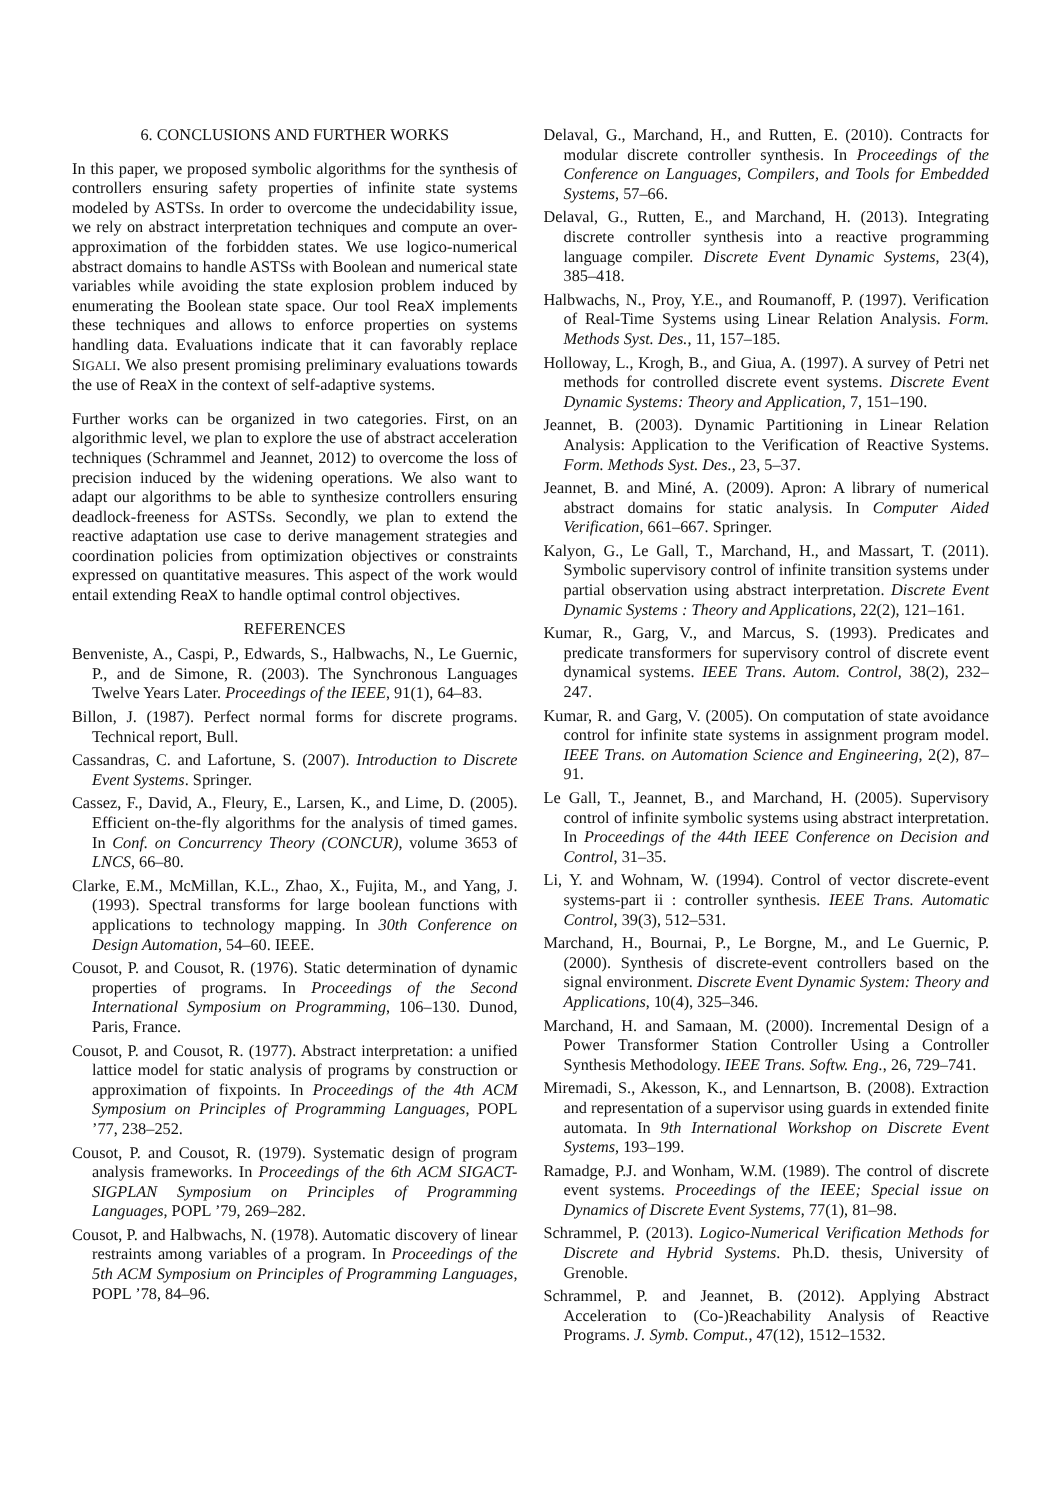6. CONCLUSIONS AND FURTHER WORKS
In this paper, we proposed symbolic algorithms for the synthesis of controllers ensuring safety properties of infinite state systems modeled by ASTSs. In order to overcome the undecidability issue, we rely on abstract interpretation techniques and compute an over-approximation of the forbidden states. We use logico-numerical abstract domains to handle ASTSs with Boolean and numerical state variables while avoiding the state explosion problem induced by enumerating the Boolean state space. Our tool ReaX implements these techniques and allows to enforce properties on systems handling data. Evaluations indicate that it can favorably replace SIGALI. We also present promising preliminary evaluations towards the use of ReaX in the context of self-adaptive systems.
Further works can be organized in two categories. First, on an algorithmic level, we plan to explore the use of abstract acceleration techniques (Schrammel and Jeannet, 2012) to overcome the loss of precision induced by the widening operations. We also want to adapt our algorithms to be able to synthesize controllers ensuring deadlock-freeness for ASTSs. Secondly, we plan to extend the reactive adaptation use case to derive management strategies and coordination policies from optimization objectives or constraints expressed on quantitative measures. This aspect of the work would entail extending ReaX to handle optimal control objectives.
REFERENCES
Benveniste, A., Caspi, P., Edwards, S., Halbwachs, N., Le Guernic, P., and de Simone, R. (2003). The Synchronous Languages Twelve Years Later. Proceedings of the IEEE, 91(1), 64–83.
Billon, J. (1987). Perfect normal forms for discrete programs. Technical report, Bull.
Cassandras, C. and Lafortune, S. (2007). Introduction to Discrete Event Systems. Springer.
Cassez, F., David, A., Fleury, E., Larsen, K., and Lime, D. (2005). Efficient on-the-fly algorithms for the analysis of timed games. In Conf. on Concurrency Theory (CONCUR), volume 3653 of LNCS, 66–80.
Clarke, E.M., McMillan, K.L., Zhao, X., Fujita, M., and Yang, J. (1993). Spectral transforms for large boolean functions with applications to technology mapping. In 30th Conference on Design Automation, 54–60. IEEE.
Cousot, P. and Cousot, R. (1976). Static determination of dynamic properties of programs. In Proceedings of the Second International Symposium on Programming, 106–130. Dunod, Paris, France.
Cousot, P. and Cousot, R. (1977). Abstract interpretation: a unified lattice model for static analysis of programs by construction or approximation of fixpoints. In Proceedings of the 4th ACM Symposium on Principles of Programming Languages, POPL ’77, 238–252.
Cousot, P. and Cousot, R. (1979). Systematic design of program analysis frameworks. In Proceedings of the 6th ACM SIGACT-SIGPLAN Symposium on Principles of Programming Languages, POPL ’79, 269–282.
Cousot, P. and Halbwachs, N. (1978). Automatic discovery of linear restraints among variables of a program. In Proceedings of the 5th ACM Symposium on Principles of Programming Languages, POPL ’78, 84–96.
Delaval, G., Marchand, H., and Rutten, E. (2010). Contracts for modular discrete controller synthesis. In Proceedings of the Conference on Languages, Compilers, and Tools for Embedded Systems, 57–66.
Delaval, G., Rutten, E., and Marchand, H. (2013). Integrating discrete controller synthesis into a reactive programming language compiler. Discrete Event Dynamic Systems, 23(4), 385–418.
Halbwachs, N., Proy, Y.E., and Roumanoff, P. (1997). Verification of Real-Time Systems using Linear Relation Analysis. Form. Methods Syst. Des., 11, 157–185.
Holloway, L., Krogh, B., and Giua, A. (1997). A survey of Petri net methods for controlled discrete event systems. Discrete Event Dynamic Systems: Theory and Application, 7, 151–190.
Jeannet, B. (2003). Dynamic Partitioning in Linear Relation Analysis: Application to the Verification of Reactive Systems. Form. Methods Syst. Des., 23, 5–37.
Jeannet, B. and Miné, A. (2009). Apron: A library of numerical abstract domains for static analysis. In Computer Aided Verification, 661–667. Springer.
Kalyon, G., Le Gall, T., Marchand, H., and Massart, T. (2011). Symbolic supervisory control of infinite transition systems under partial observation using abstract interpretation. Discrete Event Dynamic Systems : Theory and Applications, 22(2), 121–161.
Kumar, R., Garg, V., and Marcus, S. (1993). Predicates and predicate transformers for supervisory control of discrete event dynamical systems. IEEE Trans. Autom. Control, 38(2), 232–247.
Kumar, R. and Garg, V. (2005). On computation of state avoidance control for infinite state systems in assignment program model. IEEE Trans. on Automation Science and Engineering, 2(2), 87–91.
Le Gall, T., Jeannet, B., and Marchand, H. (2005). Supervisory control of infinite symbolic systems using abstract interpretation. In Proceedings of the 44th IEEE Conference on Decision and Control, 31–35.
Li, Y. and Wohnam, W. (1994). Control of vector discrete-event systems-part ii : controller synthesis. IEEE Trans. Automatic Control, 39(3), 512–531.
Marchand, H., Bournai, P., Le Borgne, M., and Le Guernic, P. (2000). Synthesis of discrete-event controllers based on the signal environment. Discrete Event Dynamic System: Theory and Applications, 10(4), 325–346.
Marchand, H. and Samaan, M. (2000). Incremental Design of a Power Transformer Station Controller Using a Controller Synthesis Methodology. IEEE Trans. Softw. Eng., 26, 729–741.
Miremadi, S., Akesson, K., and Lennartson, B. (2008). Extraction and representation of a supervisor using guards in extended finite automata. In 9th International Workshop on Discrete Event Systems, 193–199.
Ramadge, P.J. and Wonham, W.M. (1989). The control of discrete event systems. Proceedings of the IEEE; Special issue on Dynamics of Discrete Event Systems, 77(1), 81–98.
Schrammel, P. (2013). Logico-Numerical Verification Methods for Discrete and Hybrid Systems. Ph.D. thesis, University of Grenoble.
Schrammel, P. and Jeannet, B. (2012). Applying Abstract Acceleration to (Co-)Reachability Analysis of Reactive Programs. J. Symb. Comput., 47(12), 1512–1532.